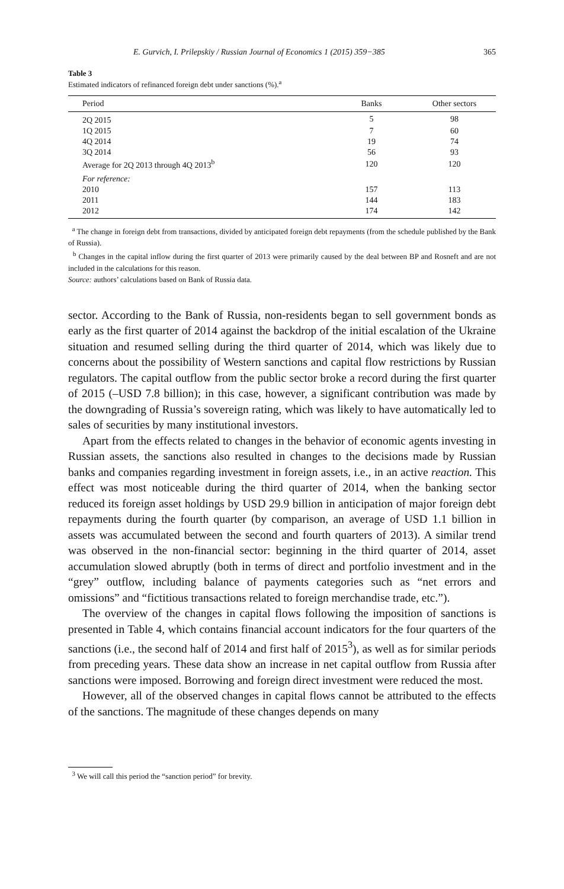E. Gurvich, I. Prilepskiy / Russian Journal of Economics 1 (2015) 359−385 365
Table 3
Estimated indicators of refinanced foreign debt under sanctions (%).<sup>a</sup>
| Period | Banks | Other sectors |
| --- | --- | --- |
| 2Q 2015 | 5 | 98 |
| 1Q 2015 | 7 | 60 |
| 4Q 2014 | 19 | 74 |
| 3Q 2014 | 56 | 93 |
| Average for 2Q 2013 through 4Q 2013<sup>b</sup> | 120 | 120 |
| For reference: | | |
| 2010 | 157 | 113 |
| 2011 | 144 | 183 |
| 2012 | 174 | 142 |
<sup>a</sup> The change in foreign debt from transactions, divided by anticipated foreign debt repayments (from the schedule published by the Bank of Russia).
<sup>b</sup> Changes in the capital inflow during the first quarter of 2013 were primarily caused by the deal between BP and Rosneft and are not included in the calculations for this reason.
Source: authors’ calculations based on Bank of Russia data.
sector. According to the Bank of Russia, non-residents began to sell government bonds as early as the first quarter of 2014 against the backdrop of the initial escalation of the Ukraine situation and resumed selling during the third quarter of 2014, which was likely due to concerns about the possibility of Western sanctions and capital flow restrictions by Russian regulators. The capital outflow from the public sector broke a record during the first quarter of 2015 (–USD 7.8 billion); in this case, however, a significant contribution was made by the downgrading of Russia’s sovereign rating, which was likely to have automatically led to sales of securities by many institutional investors.
Apart from the effects related to changes in the behavior of economic agents investing in Russian assets, the sanctions also resulted in changes to the decisions made by Russian banks and companies regarding investment in foreign assets, i.e., in an active reaction. This effect was most noticeable during the third quarter of 2014, when the banking sector reduced its foreign asset holdings by USD 29.9 billion in anticipation of major foreign debt repayments during the fourth quarter (by comparison, an average of USD 1.1 billion in assets was accumulated between the second and fourth quarters of 2013). A similar trend was observed in the non-financial sector: beginning in the third quarter of 2014, asset accumulation slowed abruptly (both in terms of direct and portfolio investment and in the “grey” outflow, including balance of payments categories such as “net errors and omissions” and “fictitious transactions related to foreign merchandise trade, etc.”).
The overview of the changes in capital flows following the imposition of sanctions is presented in Table 4, which contains financial account indicators for the four quarters of the sanctions (i.e., the second half of 2014 and first half of 2015<sup>3</sup>), as well as for similar periods from preceding years. These data show an increase in net capital outflow from Russia after sanctions were imposed. Borrowing and foreign direct investment were reduced the most.
However, all of the observed changes in capital flows cannot be attributed to the effects of the sanctions. The magnitude of these changes depends on many
<sup>3</sup> We will call this period the “sanction period” for brevity.